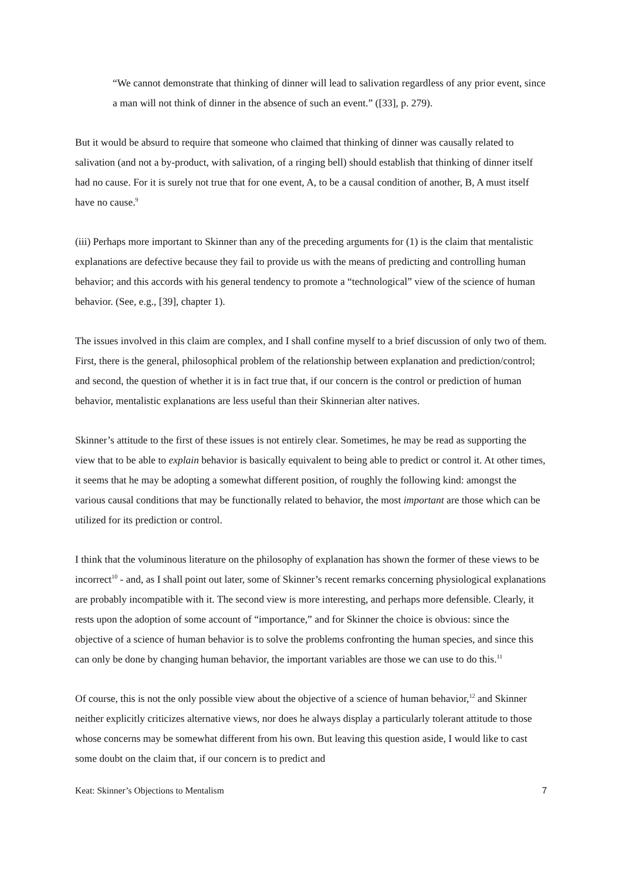“We cannot demonstrate that thinking of dinner will lead to salivation regardless of any prior event, since a man will not think of dinner in the absence of such an event.” ([33], p. 279).
But it would be absurd to require that someone who claimed that thinking of dinner was causally related to salivation (and not a by-product, with salivation, of a ringing bell) should establish that thinking of dinner itself had no cause. For it is surely not true that for one event, A, to be a causal condition of another, B, A must itself have no cause.<sup>9</sup>
(iii) Perhaps more important to Skinner than any of the preceding arguments for (1) is the claim that mentalistic explanations are defective because they fail to provide us with the means of predicting and controlling human behavior; and this accords with his general tendency to promote a “technological” view of the science of human behavior. (See, e.g., [39], chapter 1).
The issues involved in this claim are complex, and I shall confine myself to a brief discussion of only two of them. First, there is the general, philosophical problem of the relationship between explanation and prediction/control; and second, the question of whether it is in fact true that, if our concern is the control or prediction of human behavior, mentalistic explanations are less useful than their Skinnerian alter natives.
Skinner’s attitude to the first of these issues is not entirely clear. Sometimes, he may be read as supporting the view that to be able to explain behavior is basically equivalent to being able to predict or control it. At other times, it seems that he may be adopting a somewhat different position, of roughly the following kind: amongst the various causal conditions that may be functionally related to behavior, the most important are those which can be utilized for its prediction or control.
I think that the voluminous literature on the philosophy of explanation has shown the former of these views to be incorrect<sup>10</sup> - and, as I shall point out later, some of Skinner’s recent remarks concerning physiological explanations are probably incompatible with it. The second view is more interesting, and perhaps more defensible. Clearly, it rests upon the adoption of some account of “importance,” and for Skinner the choice is obvious: since the objective of a science of human behavior is to solve the problems confronting the human species, and since this can only be done by changing human behavior, the important variables are those we can use to do this.<sup>11</sup>
Of course, this is not the only possible view about the objective of a science of human behavior,<sup>12</sup> and Skinner neither explicitly criticizes alternative views, nor does he always display a particularly tolerant attitude to those whose concerns may be somewhat different from his own. But leaving this question aside, I would like to cast some doubt on the claim that, if our concern is to predict and
Keat: Skinner’s Objections to Mentalism 7